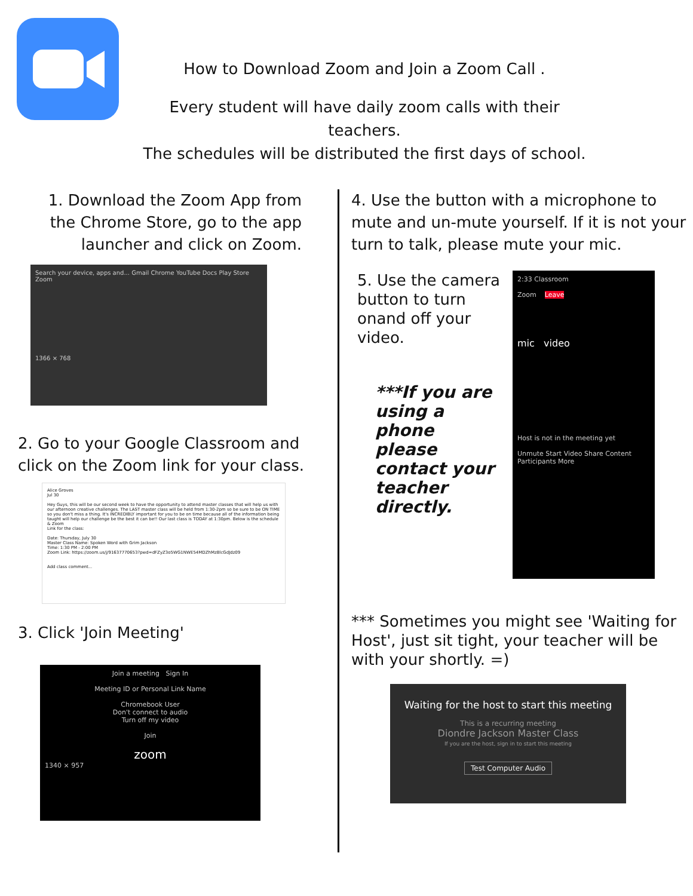How to Download Zoom and Join a Zoom Call .
Every student will have daily zoom calls with their teachers.
The schedules will be distributed the first days of school.
1. Download the Zoom App from the Chrome Store, go to the app launcher and click on Zoom.
Search your device, apps and... Gmail Chrome YouTube Docs Play Store Zoom
1366 × 768
2. Go to your Google Classroom and click on the Zoom link for your class.
Alice Groves
Jul 30
Hey Guys, this will be our second week to have the opportunity to attend master classes that will help us with our afternoon creative challenges. The LAST master class will be held from 1:30-2pm so be sure to be ON TIME so you don't miss a thing. It's INCREDIBLY important for you to be on time because all of the information being taught will help our challenge be the best it can be!! Our last class is TODAY at 1:30pm. Below is the schedule & Zoom
Link for the class:
Date: Thursday, July 30
Master Class Name: Spoken Word with Grim Jackson
Time: 1:30 PM - 2:00 PM
Zoom Link: https://zoom.us/j/91637770653?pwd=dFZyZ3o5WG1NWE54MDZhMzBlcGdJdz09
Add class comment...
3. Click 'Join Meeting'
Join a meeting Sign In
Meeting ID or Personal Link Name
Chromebook User
Don't connect to audio
Turn off my video
Join
zoom
1340 × 957
4. Use the button with a microphone to mute and un-mute yourself. If it is not your turn to talk, please mute your mic.
5. Use the camera button to turn onand off your video.
***If you are using a phone please contact your teacher directly.
2:33 Classroom
Zoom Leave
mic video
Host is not in the meeting yet
Unmute Start Video Share Content Participants More
*** Sometimes you might see 'Waiting for Host', just sit tight, your teacher will be with your shortly. =)
Waiting for the host to start this meeting
This is a recurring meeting
Diondre Jackson Master Class
If you are the host, sign in to start this meeting
Test Computer Audio